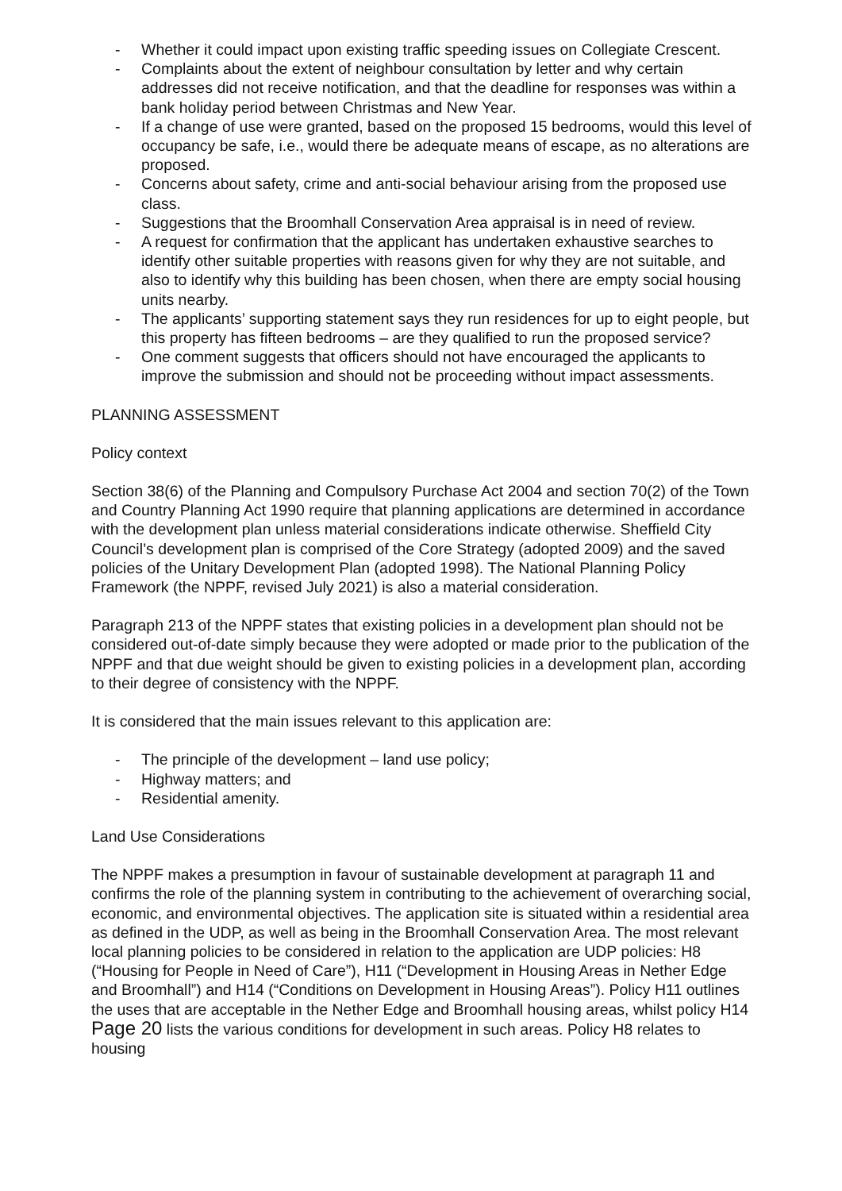- Whether it could impact upon existing traffic speeding issues on Collegiate Crescent.
- Complaints about the extent of neighbour consultation by letter and why certain addresses did not receive notification, and that the deadline for responses was within a bank holiday period between Christmas and New Year.
- If a change of use were granted, based on the proposed 15 bedrooms, would this level of occupancy be safe, i.e., would there be adequate means of escape, as no alterations are proposed.
- Concerns about safety, crime and anti-social behaviour arising from the proposed use class.
- Suggestions that the Broomhall Conservation Area appraisal is in need of review.
- A request for confirmation that the applicant has undertaken exhaustive searches to identify other suitable properties with reasons given for why they are not suitable, and also to identify why this building has been chosen, when there are empty social housing units nearby.
- The applicants’ supporting statement says they run residences for up to eight people, but this property has fifteen bedrooms – are they qualified to run the proposed service?
- One comment suggests that officers should not have encouraged the applicants to improve the submission and should not be proceeding without impact assessments.
PLANNING ASSESSMENT
Policy context
Section 38(6) of the Planning and Compulsory Purchase Act 2004 and section 70(2) of the Town and Country Planning Act 1990 require that planning applications are determined in accordance with the development plan unless material considerations indicate otherwise. Sheffield City Council’s development plan is comprised of the Core Strategy (adopted 2009) and the saved policies of the Unitary Development Plan (adopted 1998). The National Planning Policy Framework (the NPPF, revised July 2021) is also a material consideration.
Paragraph 213 of the NPPF states that existing policies in a development plan should not be considered out-of-date simply because they were adopted or made prior to the publication of the NPPF and that due weight should be given to existing policies in a development plan, according to their degree of consistency with the NPPF.
It is considered that the main issues relevant to this application are:
- The principle of the development – land use policy;
- Highway matters; and
- Residential amenity.
Land Use Considerations
The NPPF makes a presumption in favour of sustainable development at paragraph 11 and confirms the role of the planning system in contributing to the achievement of overarching social, economic, and environmental objectives. The application site is situated within a residential area as defined in the UDP, as well as being in the Broomhall Conservation Area. The most relevant local planning policies to be considered in relation to the application are UDP policies: H8 (“Housing for People in Need of Care”), H11 (“Development in Housing Areas in Nether Edge and Broomhall”) and H14 (“Conditions on Development in Housing Areas”). Policy H11 outlines the uses that are acceptable in the Nether Edge and Broomhall housing areas, whilst policy H14 Page 20 lists the various conditions for development in such areas. Policy H8 relates to housing